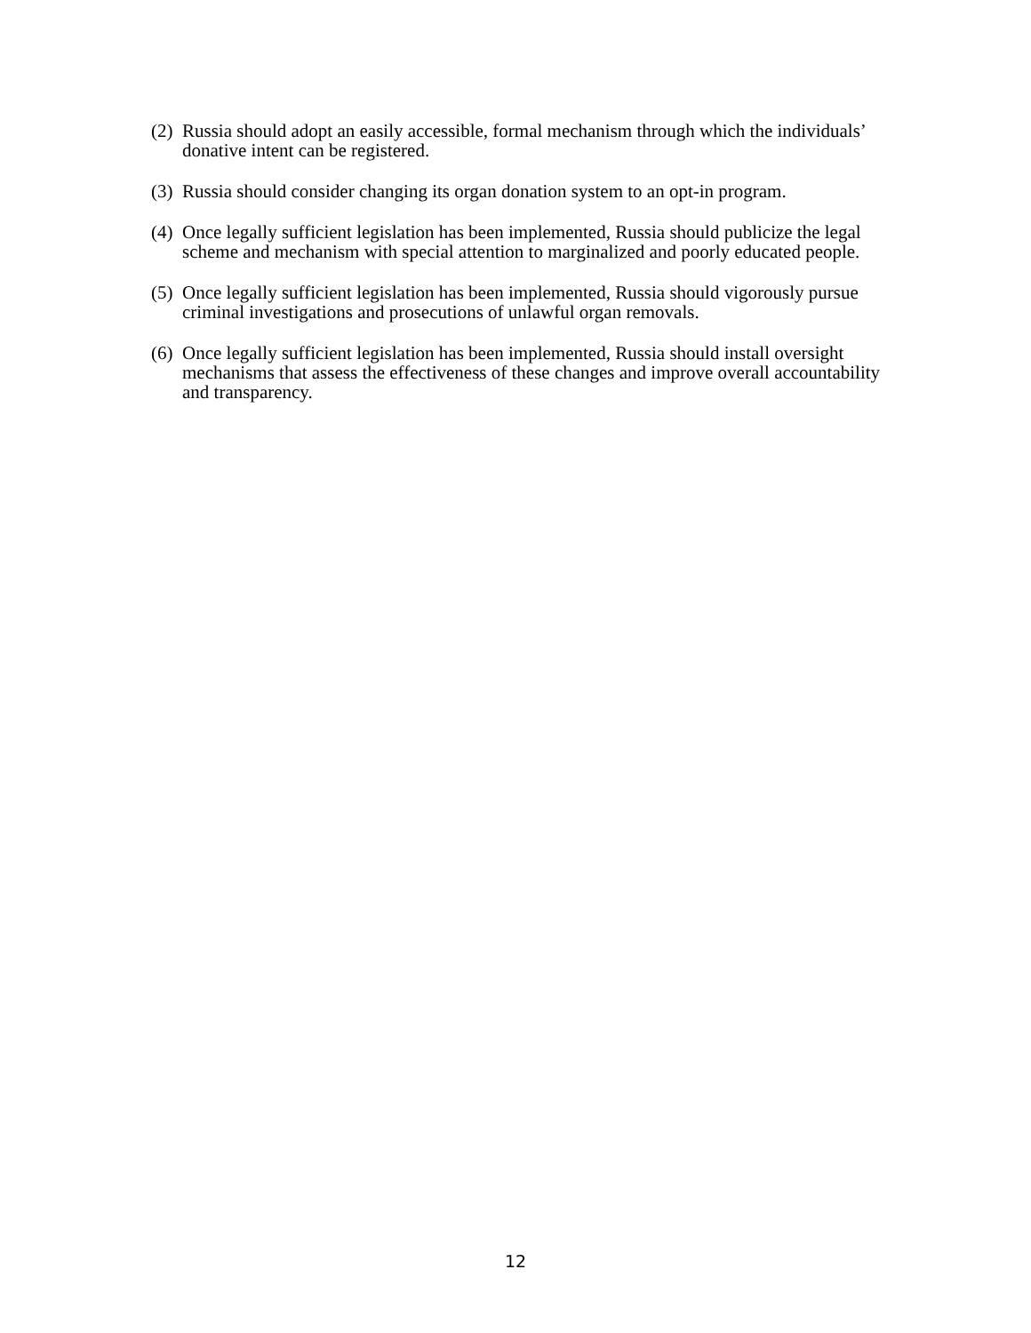(2) Russia should adopt an easily accessible, formal mechanism through which the individuals’ donative intent can be registered.
(3) Russia should consider changing its organ donation system to an opt-in program.
(4) Once legally sufficient legislation has been implemented, Russia should publicize the legal scheme and mechanism with special attention to marginalized and poorly educated people.
(5) Once legally sufficient legislation has been implemented, Russia should vigorously pursue criminal investigations and prosecutions of unlawful organ removals.
(6) Once legally sufficient legislation has been implemented, Russia should install oversight mechanisms that assess the effectiveness of these changes and improve overall accountability and transparency.
12